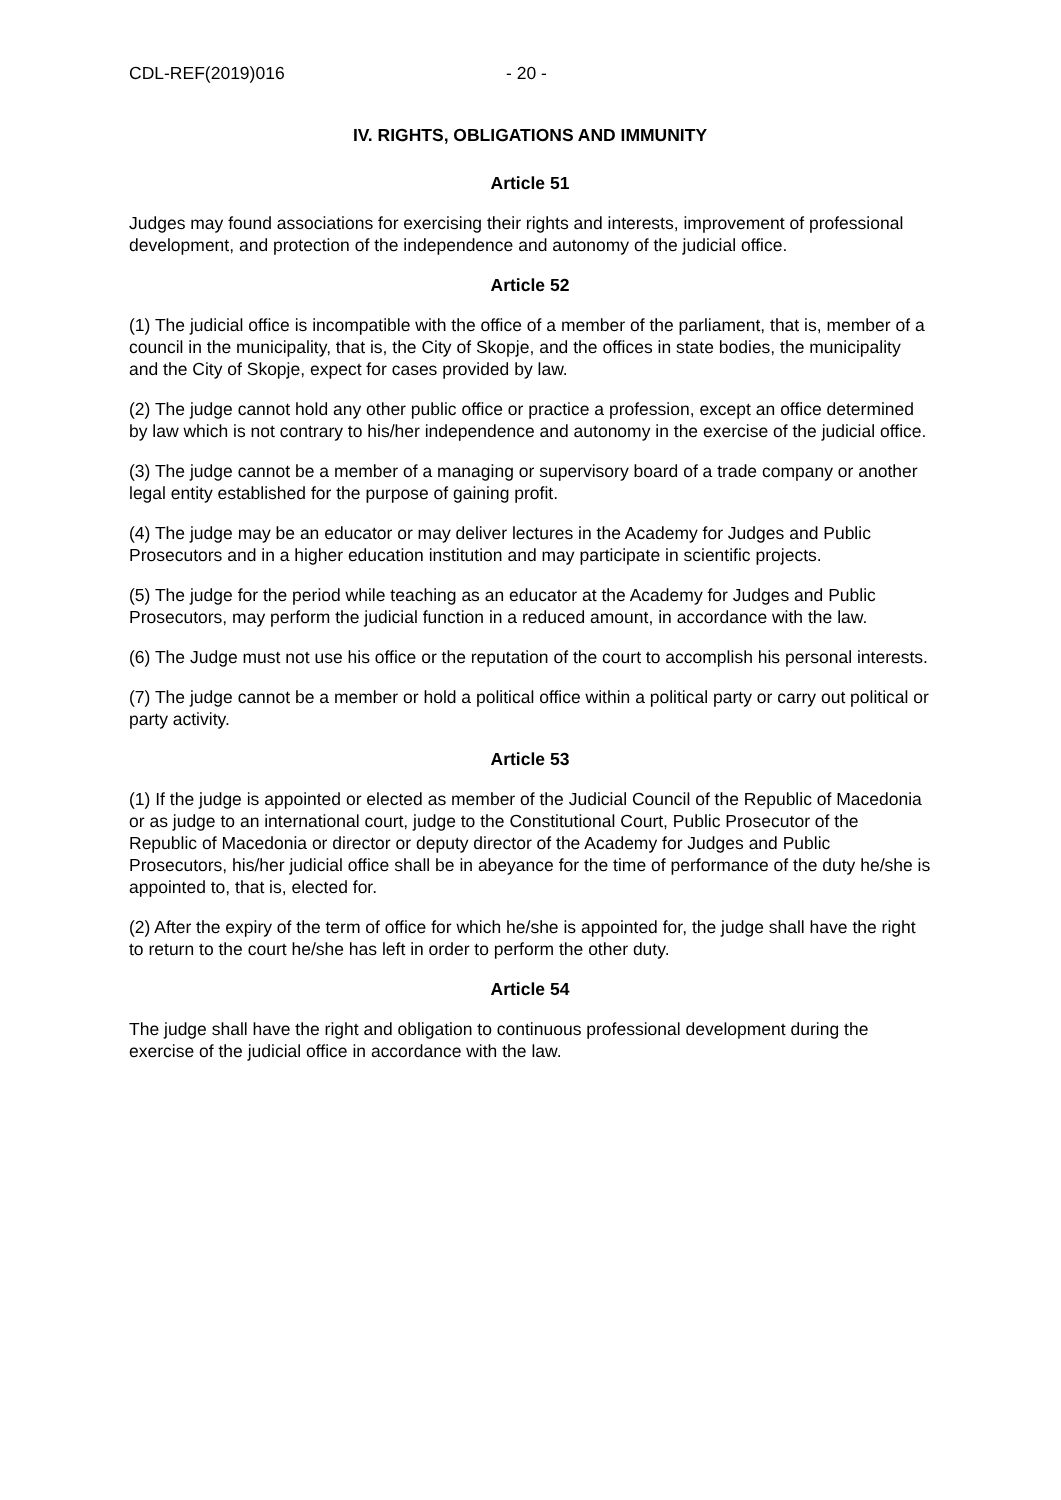CDL-REF(2019)016 - 20 -
IV. RIGHTS, OBLIGATIONS AND IMMUNITY
Article 51
Judges may found associations for exercising their rights and interests, improvement of professional development, and protection of the independence and autonomy of the judicial office.
Article 52
(1) The judicial office is incompatible with the office of a member of the parliament, that is, member of a council in the municipality, that is, the City of Skopje, and the offices in state bodies, the municipality and the City of Skopje, expect for cases provided by law.
(2) The judge cannot hold any other public office or practice a profession, except an office determined by law which is not contrary to his/her independence and autonomy in the exercise of the judicial office.
(3) The judge cannot be a member of a managing or supervisory board of a trade company or another legal entity established for the purpose of gaining profit.
(4) The judge may be an educator or may deliver lectures in the Academy for Judges and Public Prosecutors and in a higher education institution and may participate in scientific projects.
(5) The judge for the period while teaching as an educator at the Academy for Judges and Public Prosecutors, may perform the judicial function in a reduced amount, in accordance with the law.
(6) The Judge must not use his office or the reputation of the court to accomplish his personal interests.
(7) The judge cannot be a member or hold a political office within a political party or carry out political or party activity.
Article 53
(1) If the judge is appointed or elected as member of the Judicial Council of the Republic of Macedonia or as judge to an international court, judge to the Constitutional Court, Public Prosecutor of the Republic of Macedonia or director or deputy director of the Academy for Judges and Public Prosecutors, his/her judicial office shall be in abeyance for the time of performance of the duty he/she is appointed to, that is, elected for.
(2) After the expiry of the term of office for which he/she is appointed for, the judge shall have the right to return to the court he/she has left in order to perform the other duty.
Article 54
The judge shall have the right and obligation to continuous professional development during the exercise of the judicial office in accordance with the law.